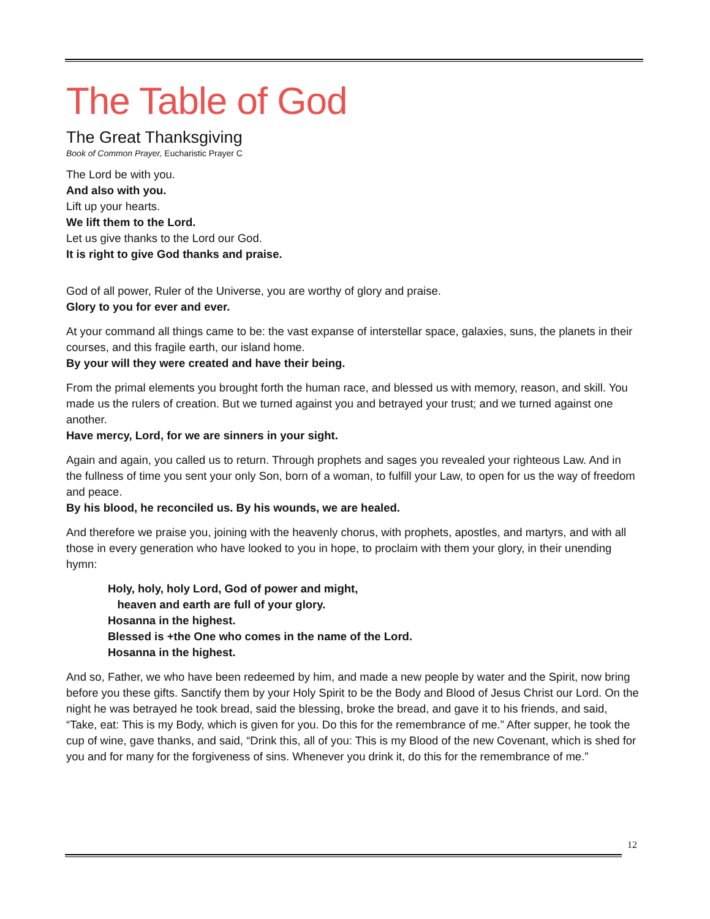The Table of God
The Great Thanksgiving
Book of Common Prayer, Eucharistic Prayer C
The Lord be with you.
And also with you.
Lift up your hearts.
We lift them to the Lord.
Let us give thanks to the Lord our God.
It is right to give God thanks and praise.
God of all power, Ruler of the Universe, you are worthy of glory and praise.
Glory to you for ever and ever.
At your command all things came to be: the vast expanse of interstellar space, galaxies, suns, the planets in their courses, and this fragile earth, our island home.
By your will they were created and have their being.
From the primal elements you brought forth the human race, and blessed us with memory, reason, and skill. You made us the rulers of creation. But we turned against you and betrayed your trust; and we turned against one another.
Have mercy, Lord, for we are sinners in your sight.
Again and again, you called us to return. Through prophets and sages you revealed your righteous Law. And in the fullness of time you sent your only Son, born of a woman, to fulfill your Law, to open for us the way of freedom and peace.
By his blood, he reconciled us. By his wounds, we are healed.
And therefore we praise you, joining with the heavenly chorus, with prophets, apostles, and martyrs, and with all those in every generation who have looked to you in hope, to proclaim with them your glory, in their unending hymn:
Holy, holy, holy Lord, God of power and might,
heaven and earth are full of your glory.
Hosanna in the highest.
Blessed is +the One who comes in the name of the Lord.
Hosanna in the highest.
And so, Father, we who have been redeemed by him, and made a new people by water and the Spirit, now bring before you these gifts. Sanctify them by your Holy Spirit to be the Body and Blood of Jesus Christ our Lord. On the night he was betrayed he took bread, said the blessing, broke the bread, and gave it to his friends, and said, “Take, eat: This is my Body, which is given for you. Do this for the remembrance of me.” After supper, he took the cup of wine, gave thanks, and said, “Drink this, all of you: This is my Blood of the new Covenant, which is shed for you and for many for the forgiveness of sins. Whenever you drink it, do this for the remembrance of me.”
12